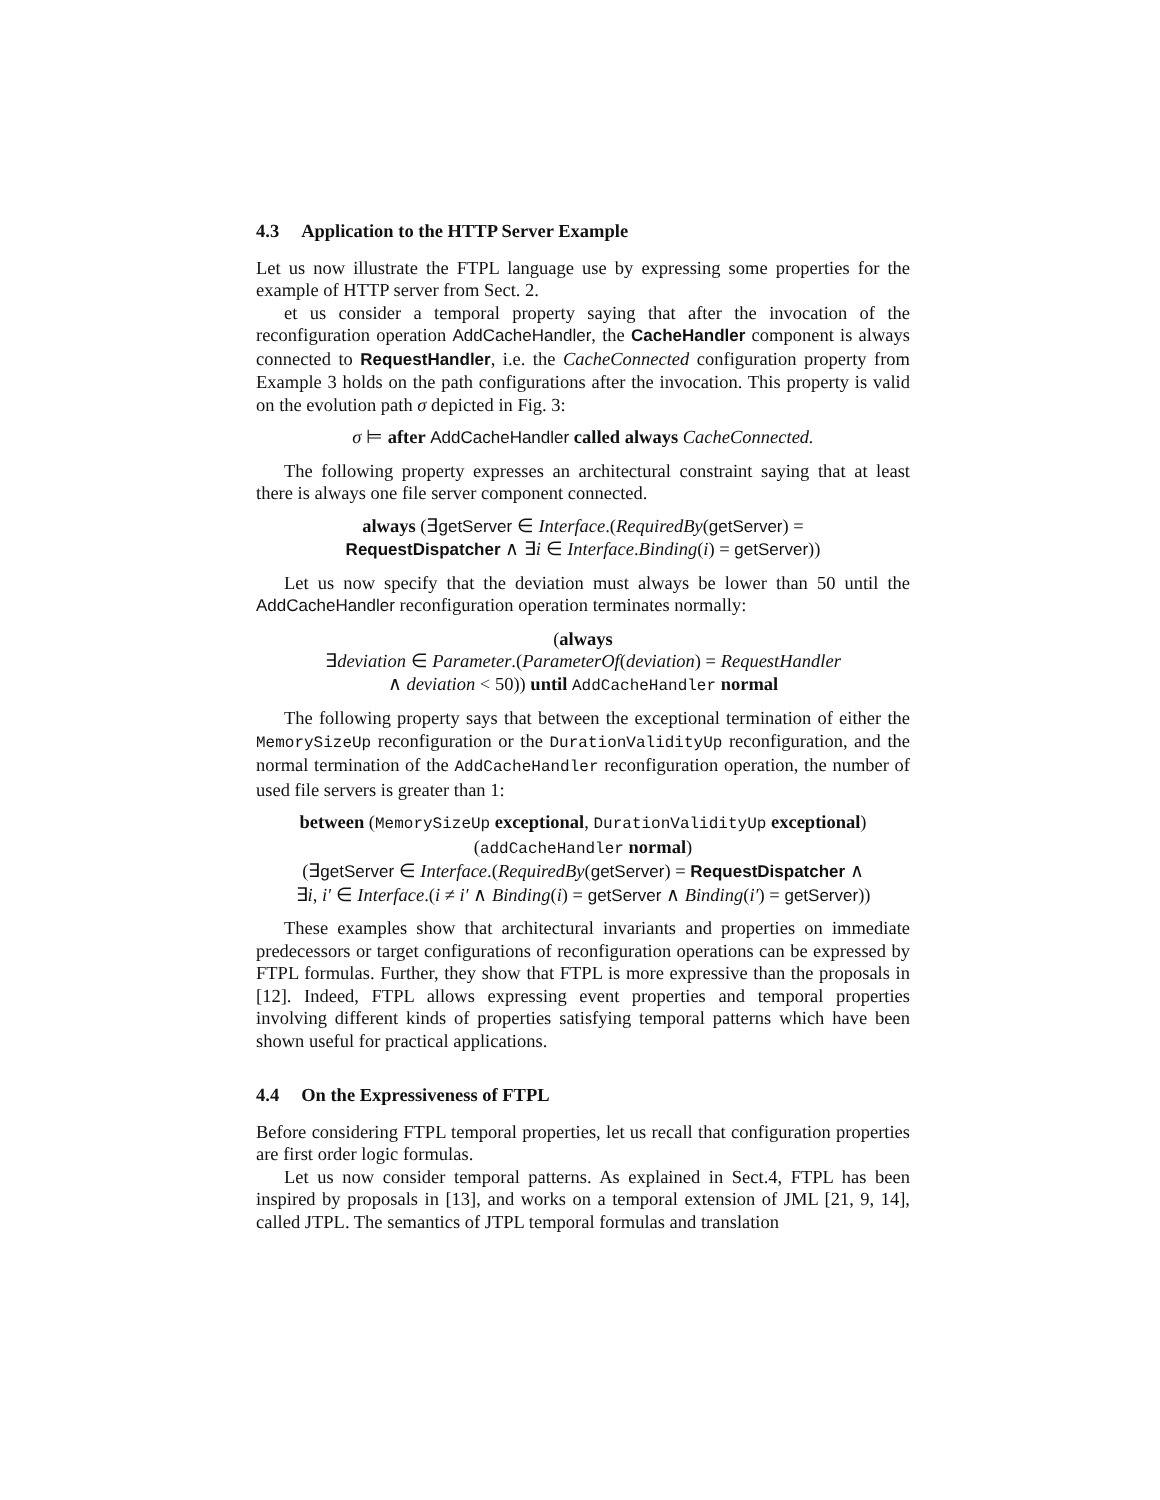4.3 Application to the HTTP Server Example
Let us now illustrate the FTPL language use by expressing some properties for the example of HTTP server from Sect. 2.
et us consider a temporal property saying that after the invocation of the reconfiguration operation AddCacheHandler, the CacheHandler component is always connected to RequestHandler, i.e. the CacheConnected configuration property from Example 3 holds on the path configurations after the invocation. This property is valid on the evolution path σ depicted in Fig. 3:
σ ⊨ after AddCacheHandler called always CacheConnected.
The following property expresses an architectural constraint saying that at least there is always one file server component connected.
always (∃getServer ∈ Interface.(RequiredBy(getServer) =
RequestDispatcher ∧ ∃i ∈ Interface.Binding(i) = getServer))
Let us now specify that the deviation must always be lower than 50 until the AddCacheHandler reconfiguration operation terminates normally:
(always
∃deviation ∈ Parameter.(ParameterOf(deviation) = RequestHandler
∧ deviation < 50)) until AddCacheHandler normal
The following property says that between the exceptional termination of either the MemorySizeUp reconfiguration or the DurationValidityUp reconfiguration, and the normal termination of the AddCacheHandler reconfiguration operation, the number of used file servers is greater than 1:
between (MemorySizeUp exceptional, DurationValidityUp exceptional)
(addCacheHandler normal)
(∃getServer ∈ Interface.(RequiredBy(getServer) = RequestDispatcher ∧
∃i, i′ ∈ Interface.(i ≠ i′ ∧ Binding(i) = getServer ∧ Binding(i′) = getServer))
These examples show that architectural invariants and properties on immediate predecessors or target configurations of reconfiguration operations can be expressed by FTPL formulas. Further, they show that FTPL is more expressive than the proposals in [12]. Indeed, FTPL allows expressing event properties and temporal properties involving different kinds of properties satisfying temporal patterns which have been shown useful for practical applications.
4.4 On the Expressiveness of FTPL
Before considering FTPL temporal properties, let us recall that configuration properties are first order logic formulas.
Let us now consider temporal patterns. As explained in Sect.4, FTPL has been inspired by proposals in [13], and works on a temporal extension of JML [21, 9, 14], called JTPL. The semantics of JTPL temporal formulas and translation